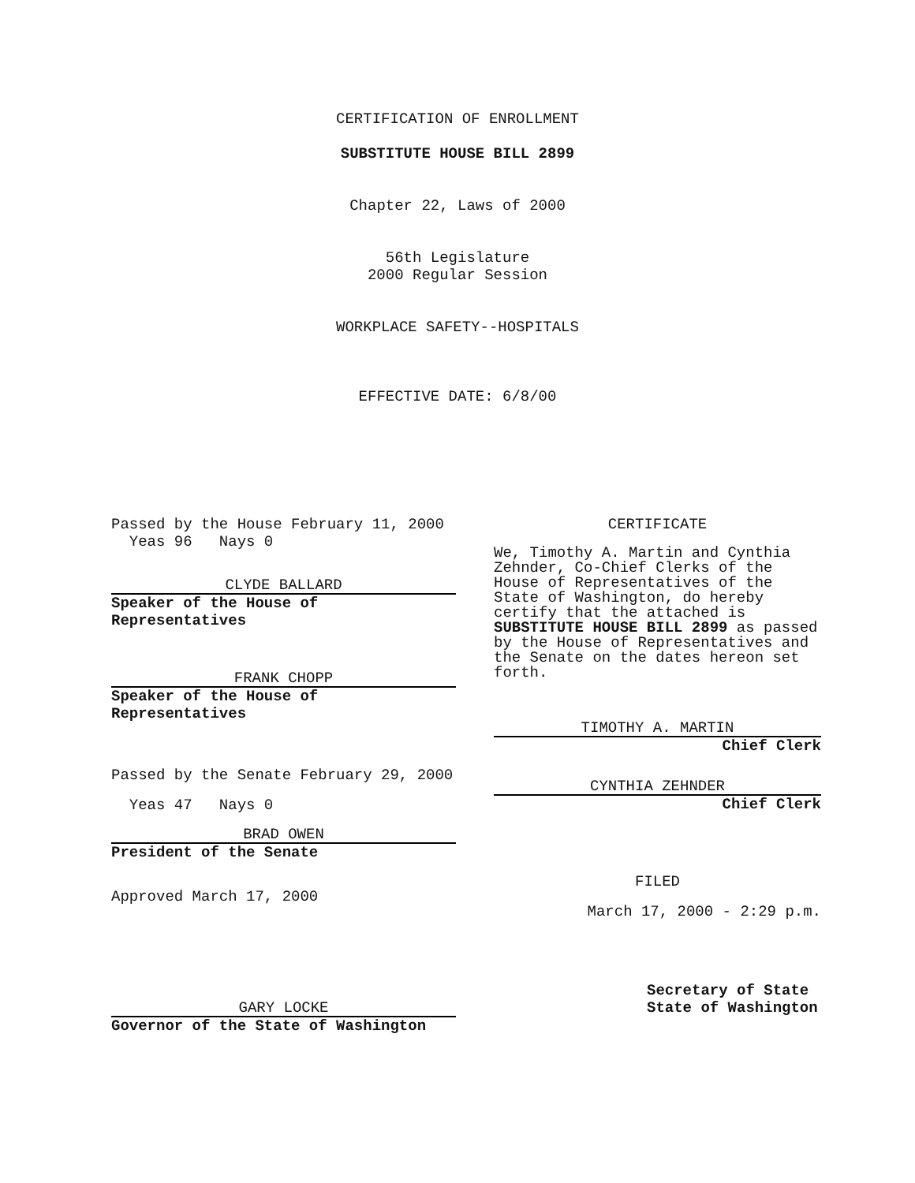CERTIFICATION OF ENROLLMENT
SUBSTITUTE HOUSE BILL 2899
Chapter 22, Laws of 2000
56th Legislature
2000 Regular Session
WORKPLACE SAFETY--HOSPITALS
EFFECTIVE DATE: 6/8/00
Passed by the House February 11, 2000
Yeas 96 Nays 0
CLYDE BALLARD
Speaker of the House of
Representatives
FRANK CHOPP
Speaker of the House of
Representatives
Passed by the Senate February 29, 2000
Yeas 47 Nays 0
BRAD OWEN
President of the Senate
Approved March 17, 2000
GARY LOCKE
Governor of the State of Washington
CERTIFICATE
We, Timothy A. Martin and Cynthia Zehnder, Co-Chief Clerks of the House of Representatives of the State of Washington, do hereby certify that the attached is SUBSTITUTE HOUSE BILL 2899 as passed by the House of Representatives and the Senate on the dates hereon set forth.
TIMOTHY A. MARTIN
Chief Clerk
CYNTHIA ZEHNDER
Chief Clerk
FILED
March 17, 2000 - 2:29 p.m.
Secretary of State
State of Washington